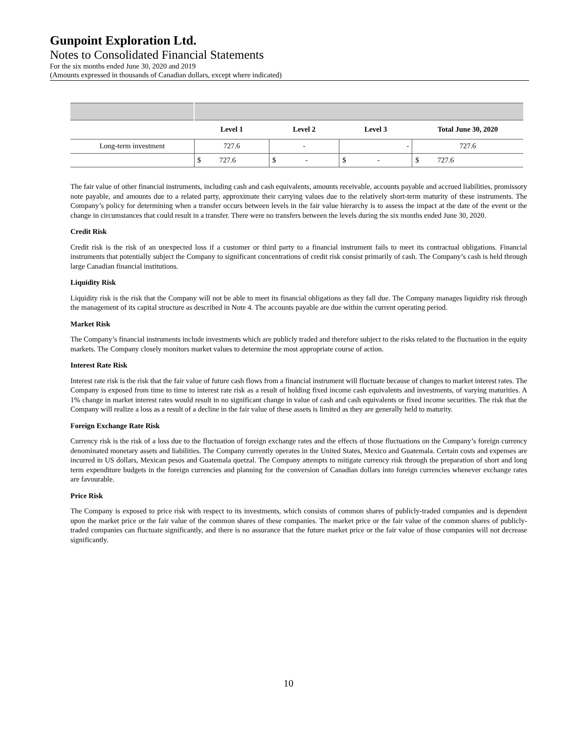Gunpoint Exploration Ltd.
Notes to Consolidated Financial Statements
For the six months ended June 30, 2020 and 2019
(Amounts expressed in thousands of Canadian dollars, except where indicated)
| | Level 1 | Level 2 | Level 3 | Total June 30, 2020 |
| --- | --- | --- | --- | --- |
| Long-term investment | 727.6 | - | - | 727.6 |
| | $ 727.6 | $ - | $ - | $ 727.6 |
The fair value of other financial instruments, including cash and cash equivalents, amounts receivable, accounts payable and accrued liabilities, promissory note payable, and amounts due to a related party, approximate their carrying values due to the relatively short-term maturity of these instruments. The Company’s policy for determining when a transfer occurs between levels in the fair value hierarchy is to assess the impact at the date of the event or the change in circumstances that could result in a transfer. There were no transfers between the levels during the six months ended June 30, 2020.
Credit Risk
Credit risk is the risk of an unexpected loss if a customer or third party to a financial instrument fails to meet its contractual obligations. Financial instruments that potentially subject the Company to significant concentrations of credit risk consist primarily of cash. The Company’s cash is held through large Canadian financial institutions.
Liquidity Risk
Liquidity risk is the risk that the Company will not be able to meet its financial obligations as they fall due. The Company manages liquidity risk through the management of its capital structure as described in Note 4. The accounts payable are due within the current operating period.
Market Risk
The Company’s financial instruments include investments which are publicly traded and therefore subject to the risks related to the fluctuation in the equity markets. The Company closely monitors market values to determine the most appropriate course of action.
Interest Rate Risk
Interest rate risk is the risk that the fair value of future cash flows from a financial instrument will fluctuate because of changes to market interest rates. The Company is exposed from time to time to interest rate risk as a result of holding fixed income cash equivalents and investments, of varying maturities. A 1% change in market interest rates would result in no significant change in value of cash and cash equivalents or fixed income securities. The risk that the Company will realize a loss as a result of a decline in the fair value of these assets is limited as they are generally held to maturity.
Foreign Exchange Rate Risk
Currency risk is the risk of a loss due to the fluctuation of foreign exchange rates and the effects of those fluctuations on the Company’s foreign currency denominated monetary assets and liabilities. The Company currently operates in the United States, Mexico and Guatemala. Certain costs and expenses are incurred in US dollars, Mexican pesos and Guatemala quetzal. The Company attempts to mitigate currency risk through the preparation of short and long term expenditure budgets in the foreign currencies and planning for the conversion of Canadian dollars into foreign currencies whenever exchange rates are favourable.
Price Risk
The Company is exposed to price risk with respect to its investments, which consists of common shares of publicly-traded companies and is dependent upon the market price or the fair value of the common shares of these companies. The market price or the fair value of the common shares of publicly-traded companies can fluctuate significantly, and there is no assurance that the future market price or the fair value of those companies will not decrease significantly.
10